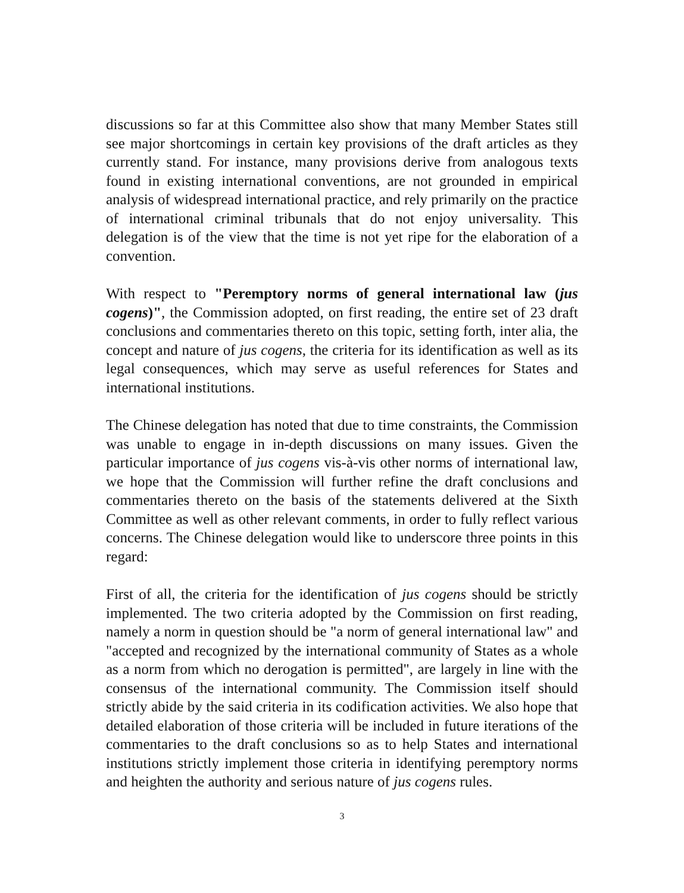discussions so far at this Committee also show that many Member States still see major shortcomings in certain key provisions of the draft articles as they currently stand. For instance, many provisions derive from analogous texts found in existing international conventions, are not grounded in empirical analysis of widespread international practice, and rely primarily on the practice of international criminal tribunals that do not enjoy universality. This delegation is of the view that the time is not yet ripe for the elaboration of a convention.
With respect to "Peremptory norms of general international law (jus cogens)", the Commission adopted, on first reading, the entire set of 23 draft conclusions and commentaries thereto on this topic, setting forth, inter alia, the concept and nature of jus cogens, the criteria for its identification as well as its legal consequences, which may serve as useful references for States and international institutions.
The Chinese delegation has noted that due to time constraints, the Commission was unable to engage in in-depth discussions on many issues. Given the particular importance of jus cogens vis-à-vis other norms of international law, we hope that the Commission will further refine the draft conclusions and commentaries thereto on the basis of the statements delivered at the Sixth Committee as well as other relevant comments, in order to fully reflect various concerns. The Chinese delegation would like to underscore three points in this regard:
First of all, the criteria for the identification of jus cogens should be strictly implemented. The two criteria adopted by the Commission on first reading, namely a norm in question should be "a norm of general international law" and "accepted and recognized by the international community of States as a whole as a norm from which no derogation is permitted", are largely in line with the consensus of the international community. The Commission itself should strictly abide by the said criteria in its codification activities. We also hope that detailed elaboration of those criteria will be included in future iterations of the commentaries to the draft conclusions so as to help States and international institutions strictly implement those criteria in identifying peremptory norms and heighten the authority and serious nature of jus cogens rules.
3